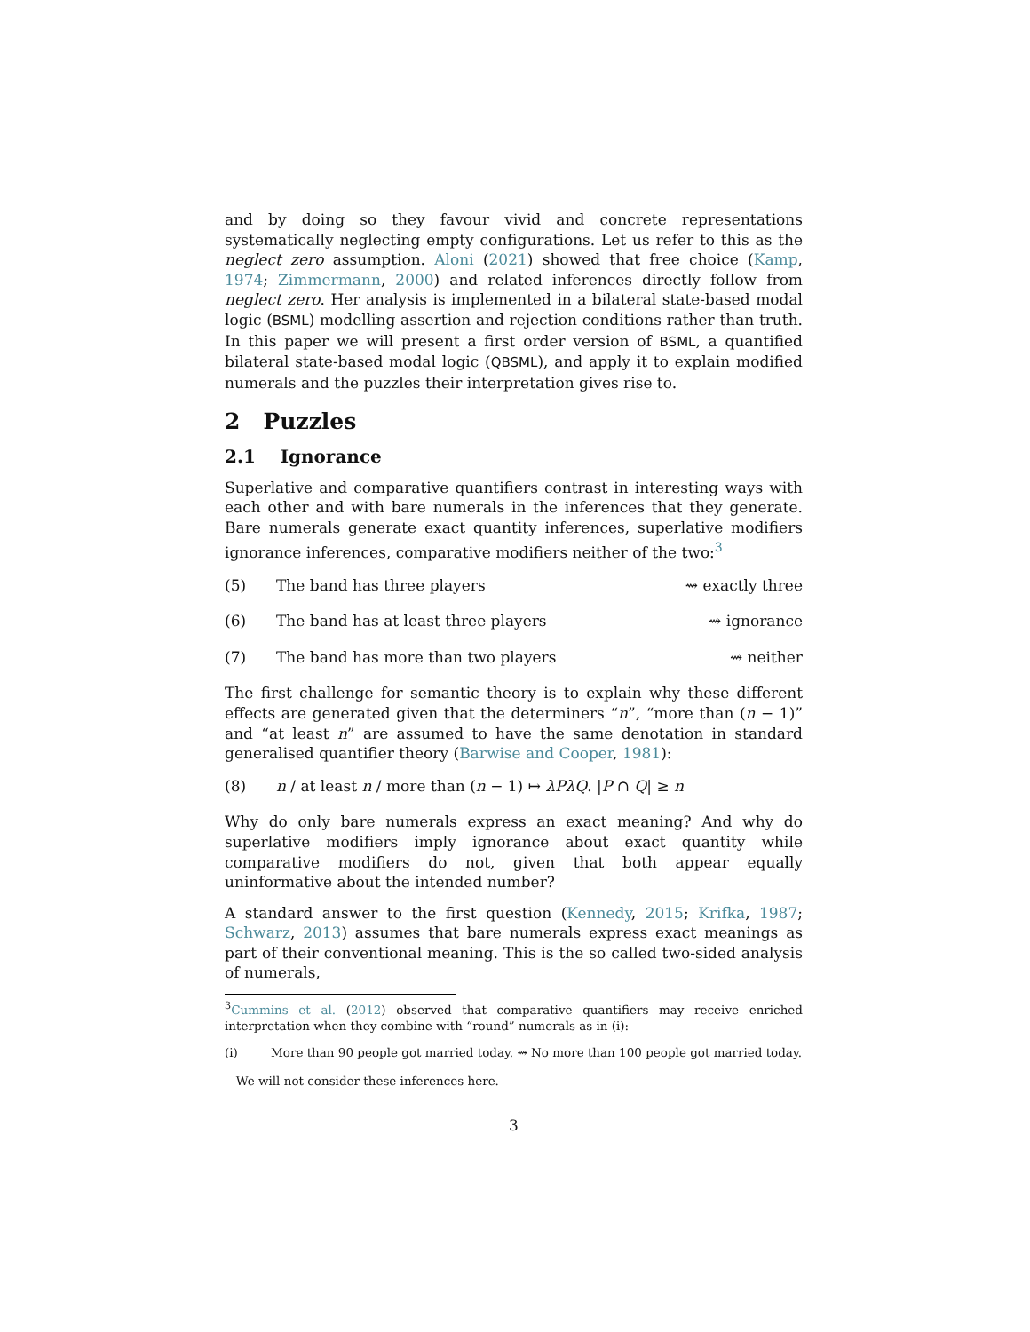and by doing so they favour vivid and concrete representations systematically neglecting empty configurations. Let us refer to this as the neglect zero assumption. Aloni (2021) showed that free choice (Kamp, 1974; Zimmermann, 2000) and related inferences directly follow from neglect zero. Her analysis is implemented in a bilateral state-based modal logic (BSML) modelling assertion and rejection conditions rather than truth. In this paper we will present a first order version of BSML, a quantified bilateral state-based modal logic (QBSML), and apply it to explain modified numerals and the puzzles their interpretation gives rise to.
2 Puzzles
2.1 Ignorance
Superlative and comparative quantifiers contrast in interesting ways with each other and with bare numerals in the inferences that they generate. Bare numerals generate exact quantity inferences, superlative modifiers ignorance inferences, comparative modifiers neither of the two:<sup>3</sup>
(5) The band has three players ⇝ exactly three
(6) The band has at least three players ⇝ ignorance
(7) The band has more than two players ⇝ neither
The first challenge for semantic theory is to explain why these different effects are generated given that the determiners “n”, “more than (n − 1)” and “at least n” are assumed to have the same denotation in standard generalised quantifier theory (Barwise and Cooper, 1981):
(8) n / at least n / more than (n − 1) ↦ λPλQ. |P ∩ Q| ≥ n
Why do only bare numerals express an exact meaning? And why do superlative modifiers imply ignorance about exact quantity while comparative modifiers do not, given that both appear equally uninformative about the intended number?
A standard answer to the first question (Kennedy, 2015; Krifka, 1987; Schwarz, 2013) assumes that bare numerals express exact meanings as part of their conventional meaning. This is the so called two-sided analysis of numerals,
<sup>3</sup> Cummins et al. (2012) observed that comparative quantifiers may receive enriched interpretation when they combine with “round” numerals as in (i):
(i) More than 90 people got married today. ⇝ No more than 100 people got married today.
We will not consider these inferences here.
3